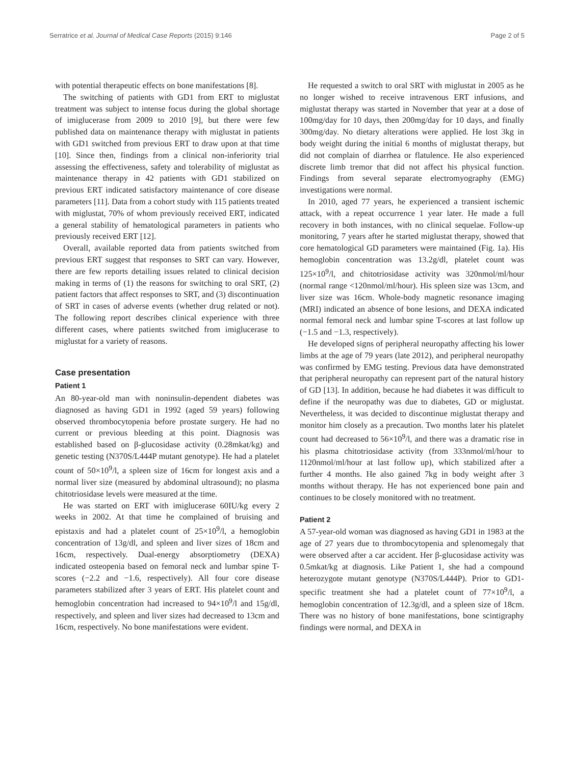Serratrice et al. Journal of Medical Case Reports (2015) 9:146 Page 2 of 5
with potential therapeutic effects on bone manifestations [8].
The switching of patients with GD1 from ERT to miglustat treatment was subject to intense focus during the global shortage of imiglucerase from 2009 to 2010 [9], but there were few published data on maintenance therapy with miglustat in patients with GD1 switched from previous ERT to draw upon at that time [10]. Since then, findings from a clinical non-inferiority trial assessing the effectiveness, safety and tolerability of miglustat as maintenance therapy in 42 patients with GD1 stabilized on previous ERT indicated satisfactory maintenance of core disease parameters [11]. Data from a cohort study with 115 patients treated with miglustat, 70% of whom previously received ERT, indicated a general stability of hematological parameters in patients who previously received ERT [12].
Overall, available reported data from patients switched from previous ERT suggest that responses to SRT can vary. However, there are few reports detailing issues related to clinical decision making in terms of (1) the reasons for switching to oral SRT, (2) patient factors that affect responses to SRT, and (3) discontinuation of SRT in cases of adverse events (whether drug related or not). The following report describes clinical experience with three different cases, where patients switched from imiglucerase to miglustat for a variety of reasons.
Case presentation
Patient 1
An 80-year-old man with noninsulin-dependent diabetes was diagnosed as having GD1 in 1992 (aged 59 years) following observed thrombocytopenia before prostate surgery. He had no current or previous bleeding at this point. Diagnosis was established based on β-glucosidase activity (0.28mkat/kg) and genetic testing (N370S/L444P mutant genotype). He had a platelet count of 50×10<sup>9</sup>/l, a spleen size of 16cm for longest axis and a normal liver size (measured by abdominal ultrasound); no plasma chitotriosidase levels were measured at the time.
He was started on ERT with imiglucerase 60IU/kg every 2 weeks in 2002. At that time he complained of bruising and epistaxis and had a platelet count of 25×10<sup>9</sup>/l, a hemoglobin concentration of 13g/dl, and spleen and liver sizes of 18cm and 16cm, respectively. Dual-energy absorptiometry (DEXA) indicated osteopenia based on femoral neck and lumbar spine T-scores (−2.2 and −1.6, respectively). All four core disease parameters stabilized after 3 years of ERT. His platelet count and hemoglobin concentration had increased to 94×10<sup>9</sup>/l and 15g/dl, respectively, and spleen and liver sizes had decreased to 13cm and 16cm, respectively. No bone manifestations were evident.
He requested a switch to oral SRT with miglustat in 2005 as he no longer wished to receive intravenous ERT infusions, and miglustat therapy was started in November that year at a dose of 100mg/day for 10 days, then 200mg/day for 10 days, and finally 300mg/day. No dietary alterations were applied. He lost 3kg in body weight during the initial 6 months of miglustat therapy, but did not complain of diarrhea or flatulence. He also experienced discrete limb tremor that did not affect his physical function. Findings from several separate electromyography (EMG) investigations were normal.
In 2010, aged 77 years, he experienced a transient ischemic attack, with a repeat occurrence 1 year later. He made a full recovery in both instances, with no clinical sequelae. Follow-up monitoring, 7 years after he started miglustat therapy, showed that core hematological GD parameters were maintained (Fig. 1a). His hemoglobin concentration was 13.2g/dl, platelet count was 125×10<sup>9</sup>/l, and chitotriosidase activity was 320nmol/ml/hour (normal range <120nmol/ml/hour). His spleen size was 13cm, and liver size was 16cm. Whole-body magnetic resonance imaging (MRI) indicated an absence of bone lesions, and DEXA indicated normal femoral neck and lumbar spine T-scores at last follow up (−1.5 and −1.3, respectively).
He developed signs of peripheral neuropathy affecting his lower limbs at the age of 79 years (late 2012), and peripheral neuropathy was confirmed by EMG testing. Previous data have demonstrated that peripheral neuropathy can represent part of the natural history of GD [13]. In addition, because he had diabetes it was difficult to define if the neuropathy was due to diabetes, GD or miglustat. Nevertheless, it was decided to discontinue miglustat therapy and monitor him closely as a precaution. Two months later his platelet count had decreased to 56×10<sup>9</sup>/l, and there was a dramatic rise in his plasma chitotriosidase activity (from 333nmol/ml/hour to 1120nmol/ml/hour at last follow up), which stabilized after a further 4 months. He also gained 7kg in body weight after 3 months without therapy. He has not experienced bone pain and continues to be closely monitored with no treatment.
Patient 2
A 57-year-old woman was diagnosed as having GD1 in 1983 at the age of 27 years due to thrombocytopenia and splenomegaly that were observed after a car accident. Her β-glucosidase activity was 0.5mkat/kg at diagnosis. Like Patient 1, she had a compound heterozygote mutant genotype (N370S/L444P). Prior to GD1-specific treatment she had a platelet count of 77×10<sup>9</sup>/l, a hemoglobin concentration of 12.3g/dl, and a spleen size of 18cm. There was no history of bone manifestations, bone scintigraphy findings were normal, and DEXA in